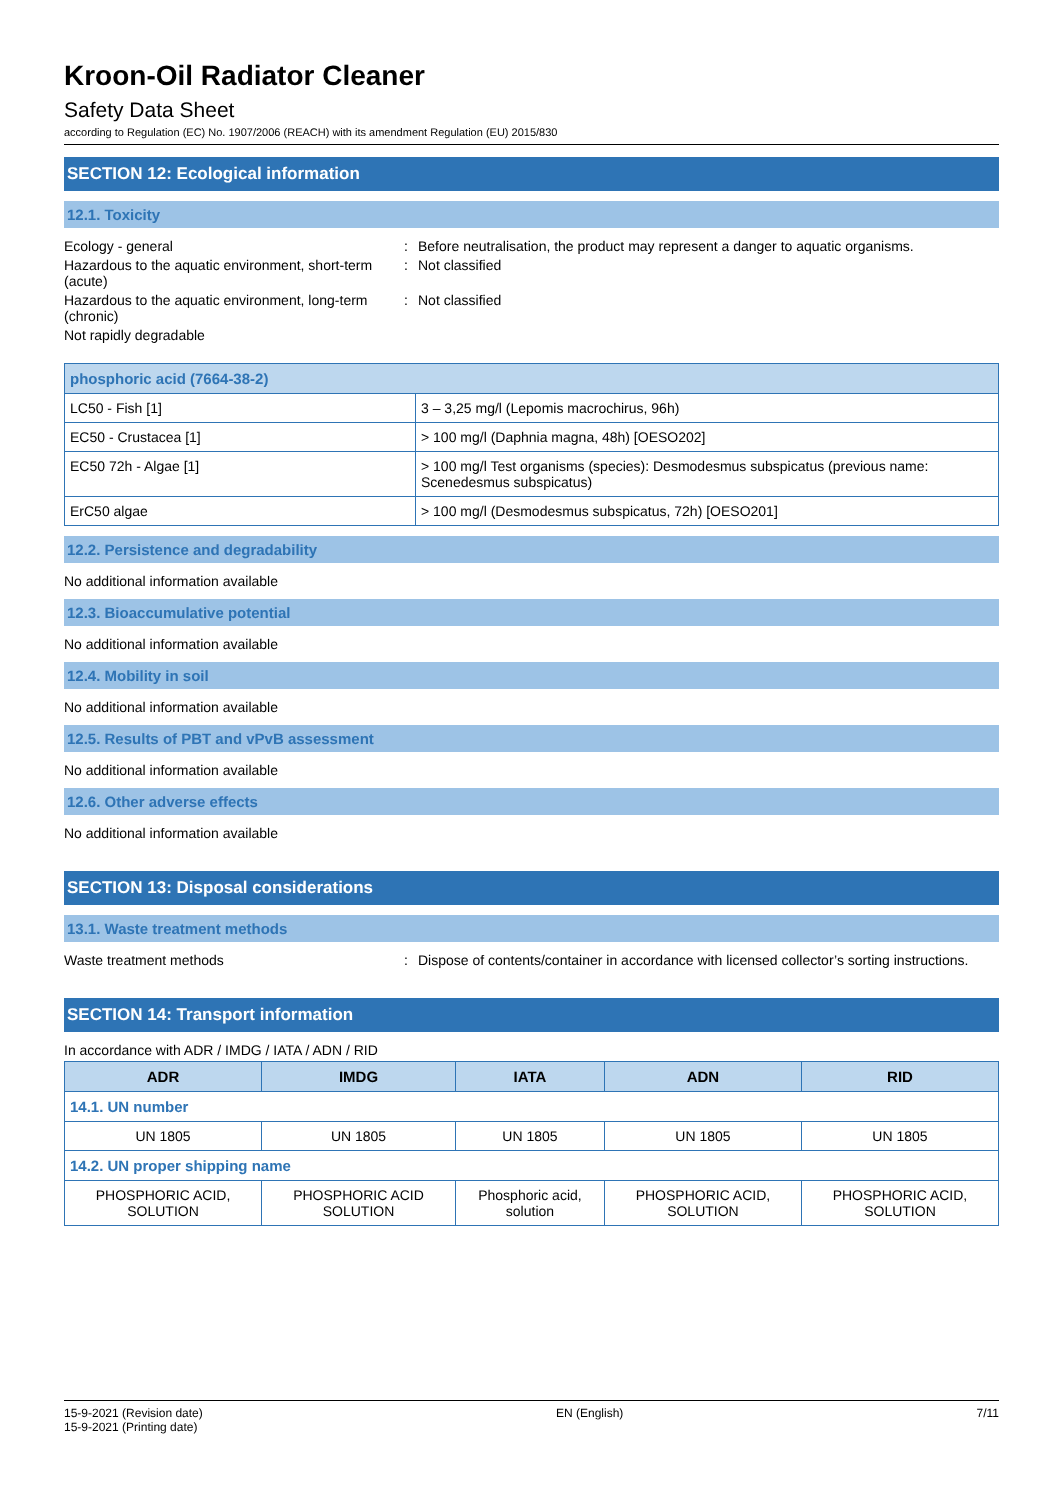Kroon-Oil Radiator Cleaner
Safety Data Sheet
according to Regulation (EC) No. 1907/2006 (REACH) with its amendment Regulation (EU) 2015/830
SECTION 12: Ecological information
12.1. Toxicity
Ecology - general : Before neutralisation, the product may represent a danger to aquatic organisms.
Hazardous to the aquatic environment, short-term (acute)
: Not classified
Hazardous to the aquatic environment, long-term (chronic)
: Not classified
Not rapidly degradable
| phosphoric acid (7664-38-2) | |
| LC50 - Fish [1] | 3 – 3,25 mg/l (Lepomis macrochirus, 96h) |
| EC50 - Crustacea [1] | > 100 mg/l (Daphnia magna, 48h) [OESO202] |
| EC50 72h - Algae [1] | > 100 mg/l Test organisms (species): Desmodesmus subspicatus (previous name: Scenedesmus subspicatus) |
| ErC50 algae | > 100 mg/l (Desmodesmus subspicatus, 72h) [OESO201] |
12.2. Persistence and degradability
No additional information available
12.3. Bioaccumulative potential
No additional information available
12.4. Mobility in soil
No additional information available
12.5. Results of PBT and vPvB assessment
No additional information available
12.6. Other adverse effects
No additional information available
SECTION 13: Disposal considerations
13.1. Waste treatment methods
Waste treatment methods : Dispose of contents/container in accordance with licensed collector’s sorting instructions.
SECTION 14: Transport information
In accordance with ADR / IMDG / IATA / ADN / RID
| ADR | IMDG | IATA | ADN | RID |
| --- | --- | --- | --- | --- |
| 14.1. UN number | | | | |
| UN 1805 | UN 1805 | UN 1805 | UN 1805 | UN 1805 |
| 14.2. UN proper shipping name | | | | |
| PHOSPHORIC ACID, SOLUTION | PHOSPHORIC ACID SOLUTION | Phosphoric acid, solution | PHOSPHORIC ACID, SOLUTION | PHOSPHORIC ACID, SOLUTION |
15-9-2021 (Revision date)
15-9-2021 (Printing date)
EN (English) 7/11